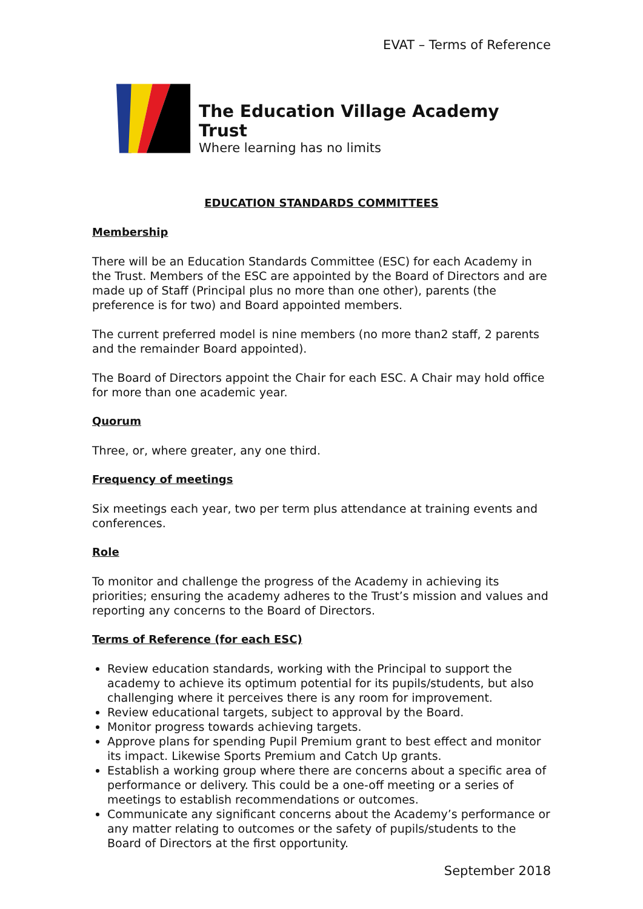EVAT – Terms of Reference
The Education Village Academy Trust
Where learning has no limits
EDUCATION STANDARDS COMMITTEES
Membership
There will be an Education Standards Committee (ESC) for each Academy in the Trust. Members of the ESC are appointed by the Board of Directors and are made up of Staff (Principal plus no more than one other), parents (the preference is for two) and Board appointed members.
The current preferred model is nine members (no more than2 staff, 2 parents and the remainder Board appointed).
The Board of Directors appoint the Chair for each ESC. A Chair may hold office for more than one academic year.
Quorum
Three, or, where greater, any one third.
Frequency of meetings
Six meetings each year, two per term plus attendance at training events and conferences.
Role
To monitor and challenge the progress of the Academy in achieving its priorities; ensuring the academy adheres to the Trust’s mission and values and reporting any concerns to the Board of Directors.
Terms of Reference (for each ESC)
Review education standards, working with the Principal to support the academy to achieve its optimum potential for its pupils/students, but also challenging where it perceives there is any room for improvement.
Review educational targets, subject to approval by the Board.
Monitor progress towards achieving targets.
Approve plans for spending Pupil Premium grant to best effect and monitor its impact. Likewise Sports Premium and Catch Up grants.
Establish a working group where there are concerns about a specific area of performance or delivery. This could be a one-off meeting or a series of meetings to establish recommendations or outcomes.
Communicate any significant concerns about the Academy’s performance or any matter relating to outcomes or the safety of pupils/students to the Board of Directors at the first opportunity.
September 2018